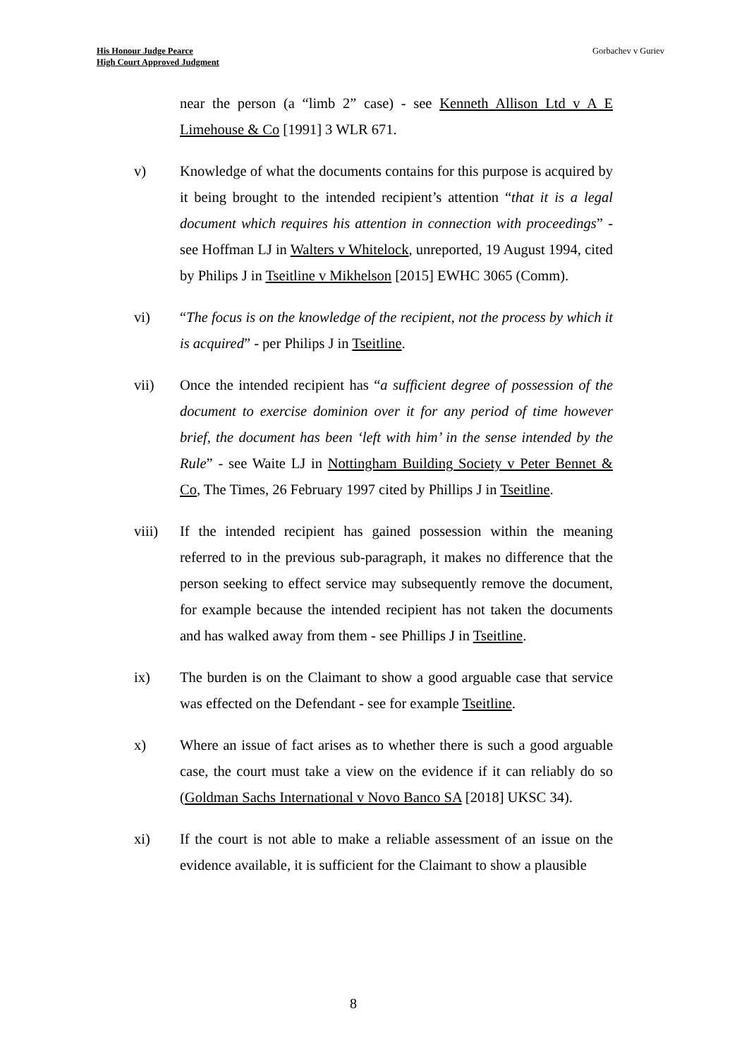His Honour Judge Pearce
High Court Approved Judgment
Gorbachev v Guriev
near the person (a “limb 2” case) - see Kenneth Allison Ltd v A E Limehouse & Co [1991] 3 WLR 671.
v) Knowledge of what the documents contains for this purpose is acquired by it being brought to the intended recipient’s attention “that it is a legal document which requires his attention in connection with proceedings” - see Hoffman LJ in Walters v Whitelock, unreported, 19 August 1994, cited by Philips J in Tseitline v Mikhelson [2015] EWHC 3065 (Comm).
vi) “The focus is on the knowledge of the recipient, not the process by which it is acquired” - per Philips J in Tseitline.
vii) Once the intended recipient has “a sufficient degree of possession of the document to exercise dominion over it for any period of time however brief, the document has been ‘left with him’ in the sense intended by the Rule” - see Waite LJ in Nottingham Building Society v Peter Bennet & Co, The Times, 26 February 1997 cited by Phillips J in Tseitline.
viii) If the intended recipient has gained possession within the meaning referred to in the previous sub-paragraph, it makes no difference that the person seeking to effect service may subsequently remove the document, for example because the intended recipient has not taken the documents and has walked away from them - see Phillips J in Tseitline.
ix) The burden is on the Claimant to show a good arguable case that service was effected on the Defendant - see for example Tseitline.
x) Where an issue of fact arises as to whether there is such a good arguable case, the court must take a view on the evidence if it can reliably do so (Goldman Sachs International v Novo Banco SA [2018] UKSC 34).
xi) If the court is not able to make a reliable assessment of an issue on the evidence available, it is sufficient for the Claimant to show a plausible
8